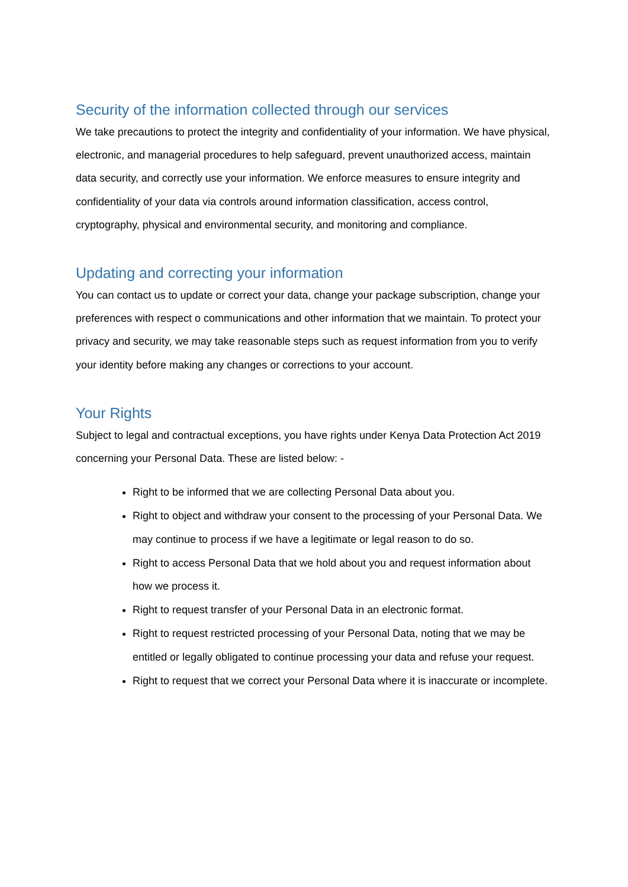Security of the information collected through our services
We take precautions to protect the integrity and confidentiality of your information. We have physical, electronic, and managerial procedures to help safeguard, prevent unauthorized access, maintain data security, and correctly use your information. We enforce measures to ensure integrity and confidentiality of your data via controls around information classification, access control, cryptography, physical and environmental security, and monitoring and compliance.
Updating and correcting your information
You can contact us to update or correct your data, change your package subscription, change your preferences with respect o communications and other information that we maintain. To protect your privacy and security, we may take reasonable steps such as request information from you to verify your identity before making any changes or corrections to your account.
Your Rights
Subject to legal and contractual exceptions, you have rights under Kenya Data Protection Act 2019 concerning your Personal Data. These are listed below: -
Right to be informed that we are collecting Personal Data about you.
Right to object and withdraw your consent to the processing of your Personal Data. We may continue to process if we have a legitimate or legal reason to do so.
Right to access Personal Data that we hold about you and request information about how we process it.
Right to request transfer of your Personal Data in an electronic format.
Right to request restricted processing of your Personal Data, noting that we may be entitled or legally obligated to continue processing your data and refuse your request.
Right to request that we correct your Personal Data where it is inaccurate or incomplete.